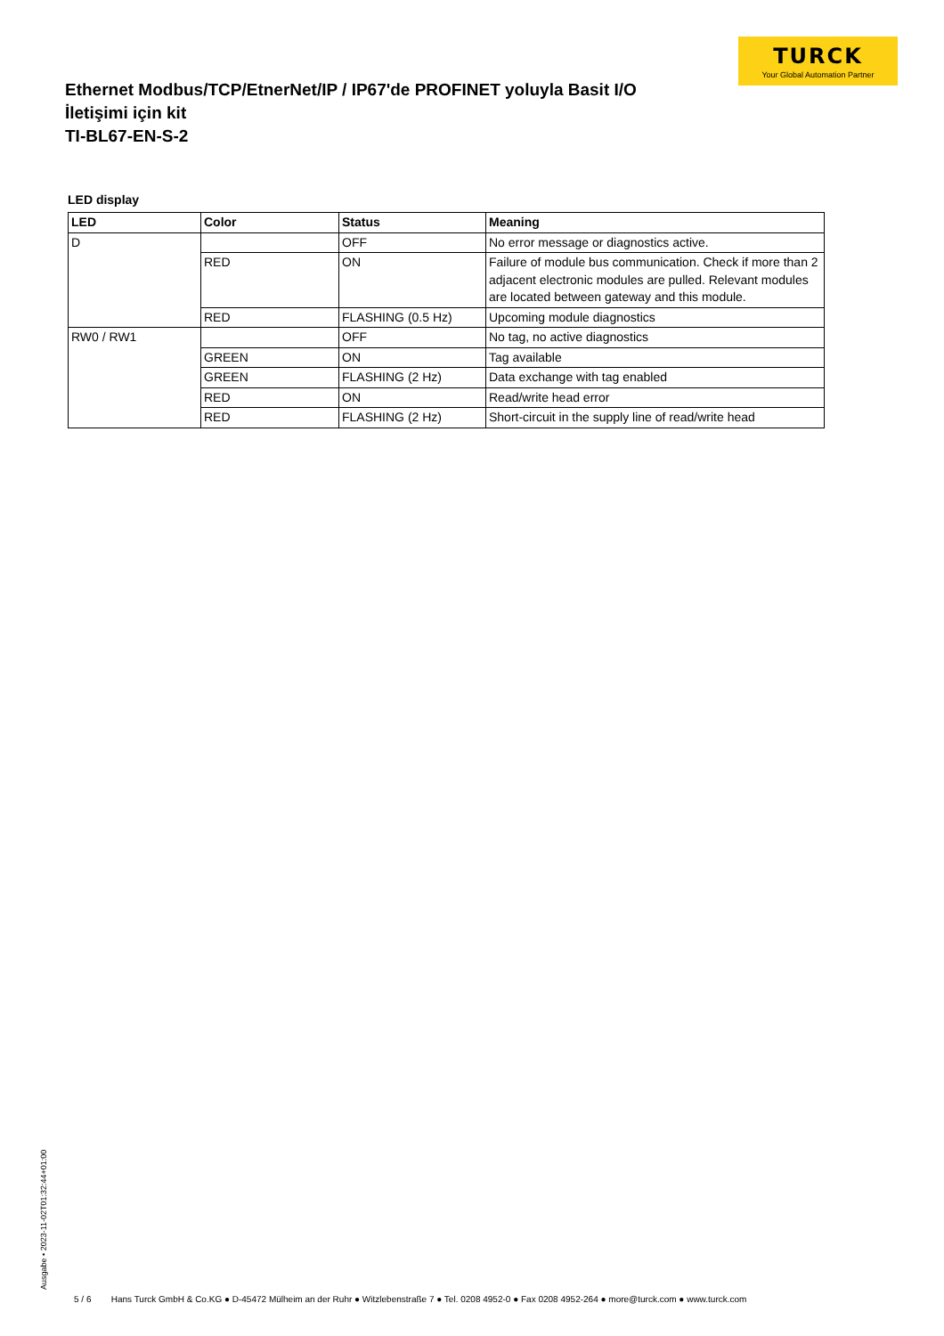TURCK
Your Global Automation Partner
Ethernet Modbus/TCP/EtnerNet/IP / IP67'de PROFINET yoluyla Basit I/O İletişimi için kit
TI-BL67-EN-S-2
LED display
| LED | Color | Status | Meaning |
| --- | --- | --- | --- |
| D | | OFF | No error message or diagnostics active. |
| | RED | ON | Failure of module bus communication. Check if more than 2 adjacent electronic modules are pulled. Relevant modules are located between gateway and this module. |
| | RED | FLASHING (0.5 Hz) | Upcoming module diagnostics |
| RW0 / RW1 | | OFF | No tag, no active diagnostics |
| | GREEN | ON | Tag available |
| | GREEN | FLASHING (2 Hz) | Data exchange with tag enabled |
| | RED | ON | Read/write head error |
| | RED | FLASHING (2 Hz) | Short-circuit in the supply line of read/write head |
Ausgabe • 2023-11-02T01:32:44+01:00 5 / 6 Hans Turck GmbH & Co.KG ● D-45472 Mülheim an der Ruhr ● Witzlebenstraße 7 ● Tel. 0208 4952-0 ● Fax 0208 4952-264 ● more@turck.com ● www.turck.com